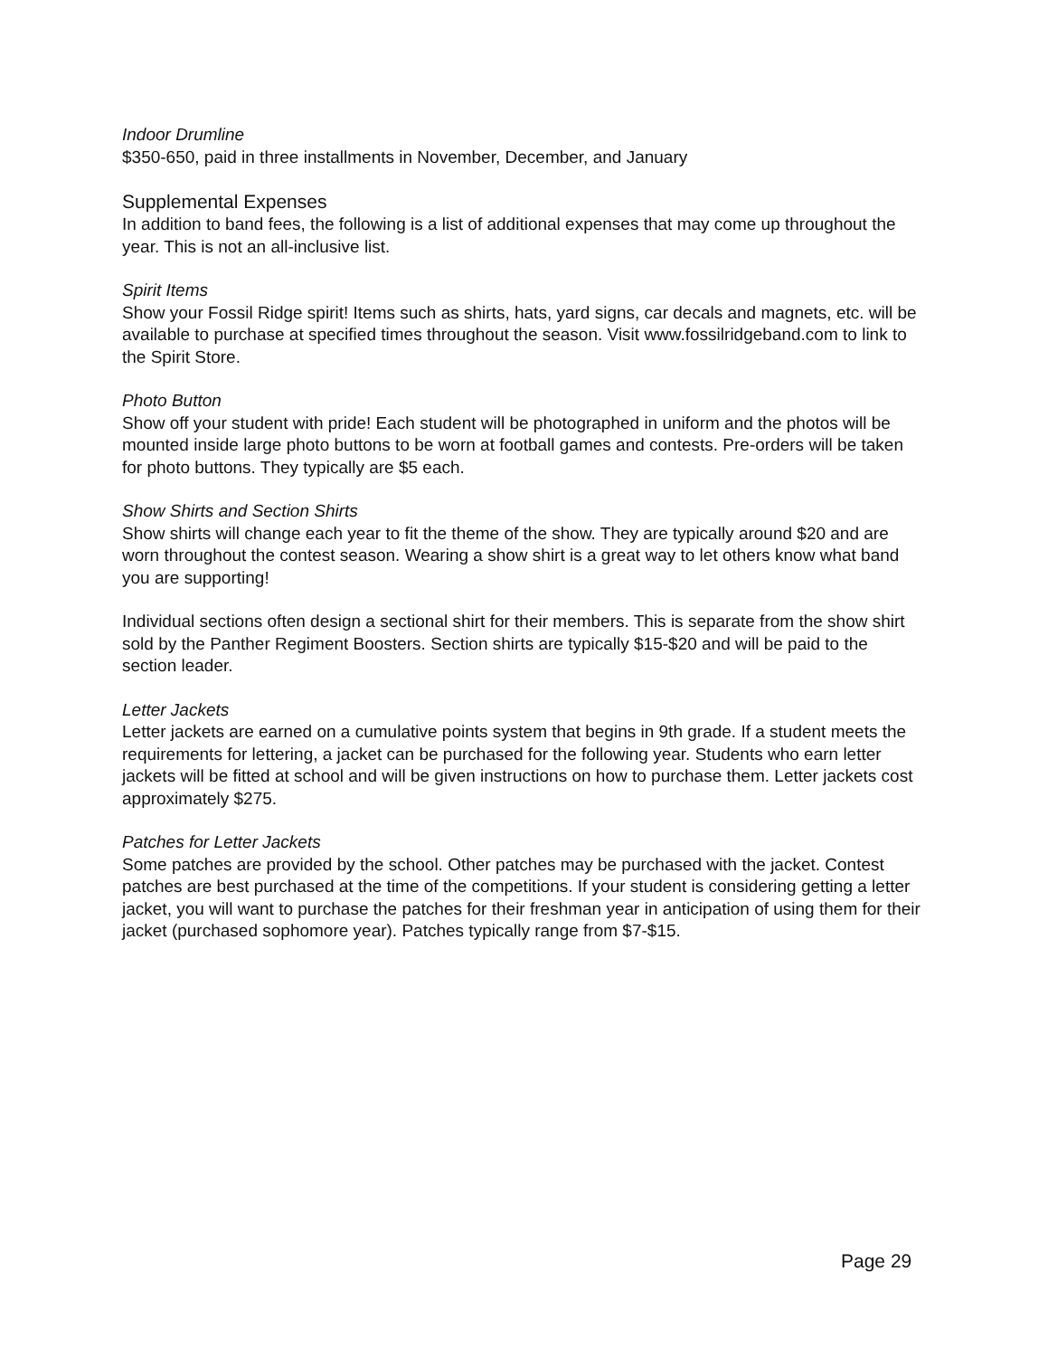Indoor Drumline
$350-650, paid in three installments in November, December, and January
Supplemental Expenses
In addition to band fees, the following is a list of additional expenses that may come up throughout the year. This is not an all-inclusive list.
Spirit Items
Show your Fossil Ridge spirit! Items such as shirts, hats, yard signs, car decals and magnets, etc. will be available to purchase at specified times throughout the season. Visit www.fossilridgeband.com to link to the Spirit Store.
Photo Button
Show off your student with pride! Each student will be photographed in uniform and the photos will be mounted inside large photo buttons to be worn at football games and contests. Pre-orders will be taken for photo buttons. They typically are $5 each.
Show Shirts and Section Shirts
Show shirts will change each year to fit the theme of the show. They are typically around $20 and are worn throughout the contest season. Wearing a show shirt is a great way to let others know what band you are supporting!
Individual sections often design a sectional shirt for their members. This is separate from the show shirt sold by the Panther Regiment Boosters. Section shirts are typically $15-$20 and will be paid to the section leader.
Letter Jackets
Letter jackets are earned on a cumulative points system that begins in 9th grade. If a student meets the requirements for lettering, a jacket can be purchased for the following year. Students who earn letter jackets will be fitted at school and will be given instructions on how to purchase them. Letter jackets cost approximately $275.
Patches for Letter Jackets
Some patches are provided by the school. Other patches may be purchased with the jacket. Contest patches are best purchased at the time of the competitions. If your student is considering getting a letter jacket, you will want to purchase the patches for their freshman year in anticipation of using them for their jacket (purchased sophomore year). Patches typically range from $7-$15.
Page 29